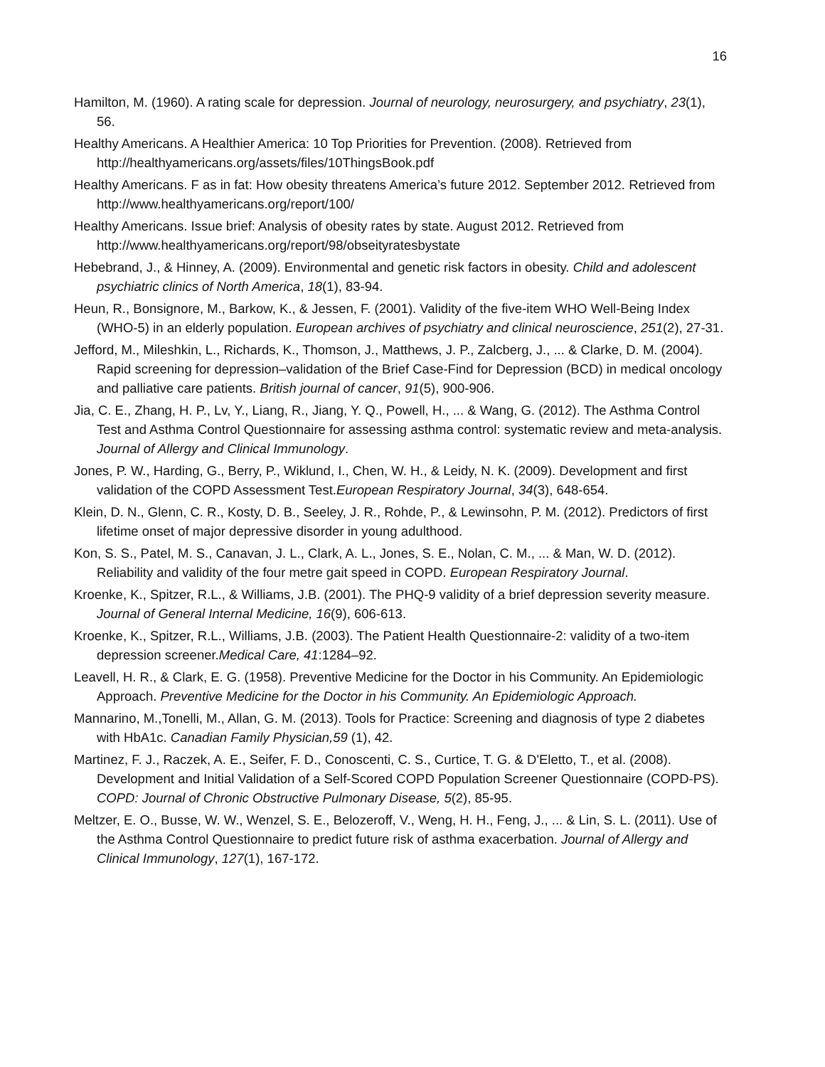16
Hamilton, M. (1960). A rating scale for depression. Journal of neurology, neurosurgery, and psychiatry, 23(1), 56.
Healthy Americans. A Healthier America: 10 Top Priorities for Prevention. (2008). Retrieved from http://healthyamericans.org/assets/files/10ThingsBook.pdf
Healthy Americans. F as in fat: How obesity threatens America’s future 2012. September 2012. Retrieved from http://www.healthyamericans.org/report/100/
Healthy Americans. Issue brief: Analysis of obesity rates by state. August 2012. Retrieved from http://www.healthyamericans.org/report/98/obseityratesbystate
Hebebrand, J., & Hinney, A. (2009). Environmental and genetic risk factors in obesity. Child and adolescent psychiatric clinics of North America, 18(1), 83-94.
Heun, R., Bonsignore, M., Barkow, K., & Jessen, F. (2001). Validity of the five-item WHO Well-Being Index (WHO-5) in an elderly population. European archives of psychiatry and clinical neuroscience, 251(2), 27-31.
Jefford, M., Mileshkin, L., Richards, K., Thomson, J., Matthews, J. P., Zalcberg, J., ... & Clarke, D. M. (2004). Rapid screening for depression–validation of the Brief Case-Find for Depression (BCD) in medical oncology and palliative care patients. British journal of cancer, 91(5), 900-906.
Jia, C. E., Zhang, H. P., Lv, Y., Liang, R., Jiang, Y. Q., Powell, H., ... & Wang, G. (2012). The Asthma Control Test and Asthma Control Questionnaire for assessing asthma control: systematic review and meta-analysis. Journal of Allergy and Clinical Immunology.
Jones, P. W., Harding, G., Berry, P., Wiklund, I., Chen, W. H., & Leidy, N. K. (2009). Development and first validation of the COPD Assessment Test.European Respiratory Journal, 34(3), 648-654.
Klein, D. N., Glenn, C. R., Kosty, D. B., Seeley, J. R., Rohde, P., & Lewinsohn, P. M. (2012). Predictors of first lifetime onset of major depressive disorder in young adulthood.
Kon, S. S., Patel, M. S., Canavan, J. L., Clark, A. L., Jones, S. E., Nolan, C. M., ... & Man, W. D. (2012). Reliability and validity of the four metre gait speed in COPD. European Respiratory Journal.
Kroenke, K., Spitzer, R.L., & Williams, J.B. (2001). The PHQ-9 validity of a brief depression severity measure. Journal of General Internal Medicine, 16(9), 606-613.
Kroenke, K., Spitzer, R.L., Williams, J.B. (2003). The Patient Health Questionnaire-2: validity of a two-item depression screener.Medical Care, 41:1284–92.
Leavell, H. R., & Clark, E. G. (1958). Preventive Medicine for the Doctor in his Community. An Epidemiologic Approach. Preventive Medicine for the Doctor in his Community. An Epidemiologic Approach.
Mannarino, M.,Tonelli, M., Allan, G. M. (2013). Tools for Practice: Screening and diagnosis of type 2 diabetes with HbA1c. Canadian Family Physician,59 (1), 42.
Martinez, F. J., Raczek, A. E., Seifer, F. D., Conoscenti, C. S., Curtice, T. G. & D'Eletto, T., et al. (2008). Development and Initial Validation of a Self-Scored COPD Population Screener Questionnaire (COPD-PS). COPD: Journal of Chronic Obstructive Pulmonary Disease, 5(2), 85-95.
Meltzer, E. O., Busse, W. W., Wenzel, S. E., Belozeroff, V., Weng, H. H., Feng, J., ... & Lin, S. L. (2011). Use of the Asthma Control Questionnaire to predict future risk of asthma exacerbation. Journal of Allergy and Clinical Immunology, 127(1), 167-172.